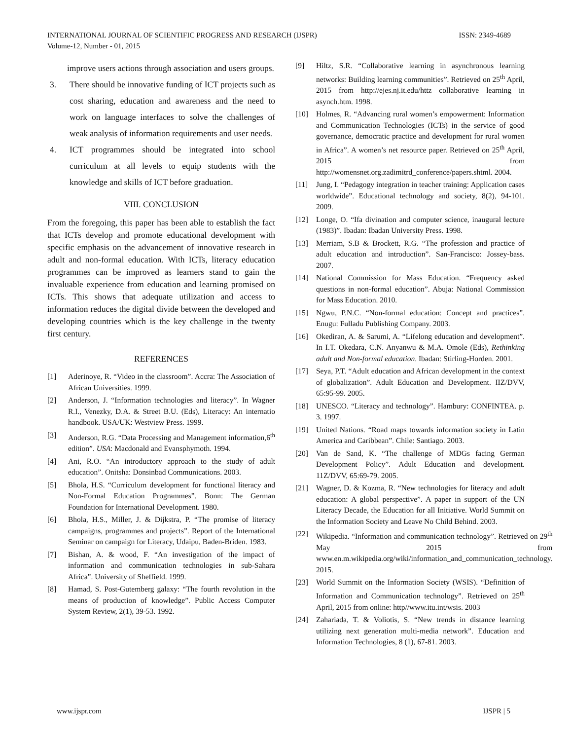ISSN: 2349-4689 INTERNATIONAL JOURNAL OF SCIENTIFIC PROGRESS AND RESEARCH (IJSPR)
Volume-12, Number - 01, 2015
improve users actions through association and users groups.
3. There should be innovative funding of ICT projects such as cost sharing, education and awareness and the need to work on language interfaces to solve the challenges of weak analysis of information requirements and user needs.
4. ICT programmes should be integrated into school curriculum at all levels to equip students with the knowledge and skills of ICT before graduation.
VIII. CONCLUSION
From the foregoing, this paper has been able to establish the fact that ICTs develop and promote educational development with specific emphasis on the advancement of innovative research in adult and non-formal education. With ICTs, literacy education programmes can be improved as learners stand to gain the invaluable experience from education and learning promised on ICTs. This shows that adequate utilization and access to information reduces the digital divide between the developed and developing countries which is the key challenge in the twenty first century.
REFERENCES
[1] Aderinoye, R. “Video in the classroom”. Accra: The Association of African Universities. 1999.
[2] Anderson, J. “Information technologies and literacy”. In Wagner R.I., Venezky, D.A. & Street B.U. (Eds), Literacy: An internatio handbook. USA/UK: Westview Press. 1999.
[3] Anderson, R.G. “Data Processing and Management information,6<sup>th</sup> edition”. USA: Macdonald and Evansphymoth. 1994.
[4] Ani, R.O. “An introductory approach to the study of adult education”. Onitsha: Donsinbad Communications. 2003.
[5] Bhola, H.S. “Curriculum development for functional literacy and Non-Formal Education Programmes”. Bonn: The German Foundation for International Development. 1980.
[6] Bhola, H.S., Miller, J. & Dijkstra, P. “The promise of literacy campaigns, programmes and projects”. Report of the International Seminar on campaign for Literacy, Udaipu, Baden-Briden. 1983.
[7] Bishan, A. & wood, F. “An investigation of the impact of information and communication technologies in sub-Sahara Africa”. University of Sheffield. 1999.
[8] Hamad, S. Post-Gutemberg galaxy: “The fourth revolution in the means of production of knowledge”. Public Access Computer System Review, 2(1), 39-53. 1992.
[9] Hiltz, S.R. “Collaborative learning in asynchronous learning networks: Building learning communities”. Retrieved on 25<sup>th</sup> April, 2015 from http://ejes.nj.it.edu/httz collaborative learning in asynch.htm. 1998.
[10] Holmes, R. “Advancing rural women’s empowerment: Information and Communication Technologies (ICTs) in the service of good governance, democratic practice and development for rural women in Africa”. A women’s net resource paper. Retrieved on 25<sup>th</sup> April, 2015 from http://womensnet.org.zadimitrd_conference/papers.shtml. 2004.
[11] Jung, I. “Pedagogy integration in teacher training: Application cases worldwide”. Educational technology and society, 8(2), 94-101. 2009.
[12] Longe, O. “Ifa divination and computer science, inaugural lecture (1983)”. Ibadan: Ibadan University Press. 1998.
[13] Merriam, S.B & Brockett, R.G. “The profession and practice of adult education and introduction”. San-Francisco: Jossey-bass. 2007.
[14] National Commission for Mass Education. “Frequency asked questions in non-formal education”. Abuja: National Commission for Mass Education. 2010.
[15] Ngwu, P.N.C. “Non-formal education: Concept and practices”. Enugu: Fulladu Publishing Company. 2003.
[16] Okediran, A. & Sarumi, A. “Lifelong education and development”. In I.T. Okedara, C.N. Anyanwu & M.A. Omole (Eds), Rethinking adult and Non-formal education. Ibadan: Stirling-Horden. 2001.
[17] Seya, P.T. “Adult education and African development in the context of globalization”. Adult Education and Development. IIZ/DVV, 65:95-99. 2005.
[18] UNESCO. “Literacy and technology”. Hambury: CONFINTEA. p. 3. 1997.
[19] United Nations. “Road maps towards information society in Latin America and Caribbean”. Chile: Santiago. 2003.
[20] Van de Sand, K. “The challenge of MDGs facing German Development Policy”. Adult Education and development. 11Z/DVV, 65:69-79. 2005.
[21] Wagner, D. & Kozma, R. “New technologies for literacy and adult education: A global perspective”. A paper in support of the UN Literacy Decade, the Education for all Initiative. World Summit on the Information Society and Leave No Child Behind. 2003.
[22] Wikipedia. “Information and communication technology”. Retrieved on 29<sup>th</sup> May 2015 from www.en.m.wikipedia.org/wiki/information_and_communication_technology. 2015.
[23] World Summit on the Information Society (WSIS). “Definition of Information and Communication technology”. Retrieved on 25<sup>th</sup> April, 2015 from online: http//www.itu.int/wsis. 2003
[24] Zahariada, T. & Voliotis, S. “New trends in distance learning utilizing next generation multi-media network”. Education and Information Technologies, 8 (1), 67-81. 2003.
IJSPR | 5 www.ijspr.com